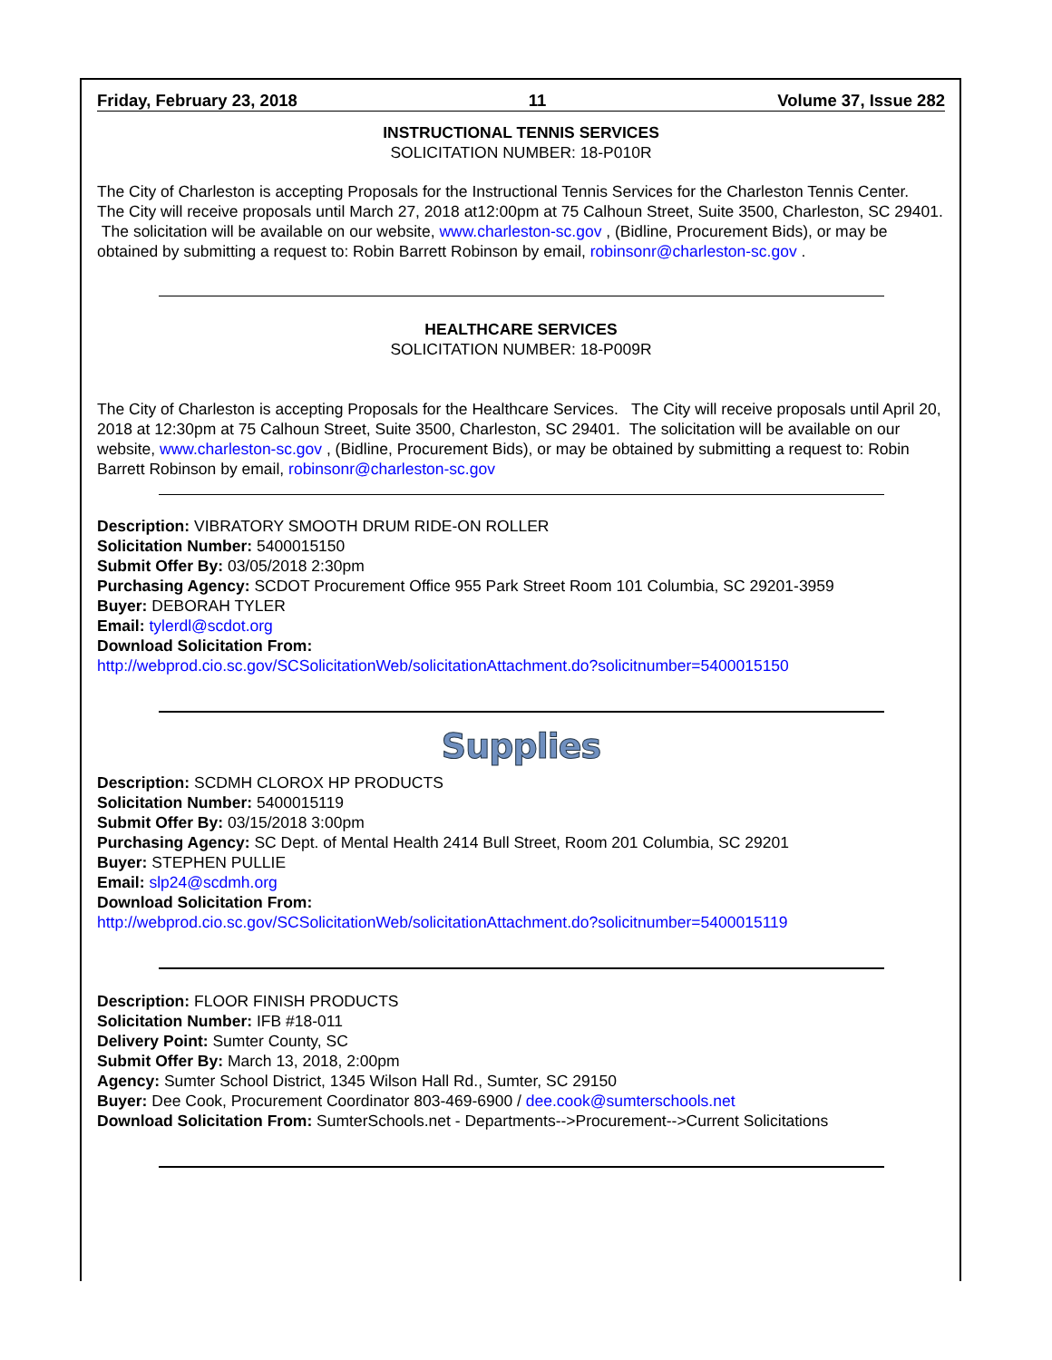Friday, February 23, 2018 11 Volume 37, Issue 282
INSTRUCTIONAL TENNIS SERVICES
SOLICITATION NUMBER: 18-P010R
The City of Charleston is accepting Proposals for the Instructional Tennis Services for the Charleston Tennis Center. The City will receive proposals until March 27, 2018 at12:00pm at 75 Calhoun Street, Suite 3500, Charleston, SC 29401. The solicitation will be available on our website, www.charleston-sc.gov , (Bidline, Procurement Bids), or may be obtained by submitting a request to: Robin Barrett Robinson by email, robinsonr@charleston-sc.gov .
HEALTHCARE SERVICES
SOLICITATION NUMBER: 18-P009R
The City of Charleston is accepting Proposals for the Healthcare Services. The City will receive proposals until April 20, 2018 at 12:30pm at 75 Calhoun Street, Suite 3500, Charleston, SC 29401. The solicitation will be available on our website, www.charleston-sc.gov , (Bidline, Procurement Bids), or may be obtained by submitting a request to: Robin Barrett Robinson by email, robinsonr@charleston-sc.gov
Description: VIBRATORY SMOOTH DRUM RIDE-ON ROLLER
Solicitation Number: 5400015150
Submit Offer By: 03/05/2018 2:30pm
Purchasing Agency: SCDOT Procurement Office 955 Park Street Room 101 Columbia, SC 29201-3959
Buyer: DEBORAH TYLER
Email: tylerdl@scdot.org
Download Solicitation From:
http://webprod.cio.sc.gov/SCSolicitationWeb/solicitationAttachment.do?solicitnumber=5400015150
Supplies
Description: SCDMH CLOROX HP PRODUCTS
Solicitation Number: 5400015119
Submit Offer By: 03/15/2018 3:00pm
Purchasing Agency: SC Dept. of Mental Health 2414 Bull Street, Room 201 Columbia, SC 29201
Buyer: STEPHEN PULLIE
Email: slp24@scdmh.org
Download Solicitation From:
http://webprod.cio.sc.gov/SCSolicitationWeb/solicitationAttachment.do?solicitnumber=5400015119
Description: FLOOR FINISH PRODUCTS
Solicitation Number: IFB #18-011
Delivery Point: Sumter County, SC
Submit Offer By: March 13, 2018, 2:00pm
Agency: Sumter School District, 1345 Wilson Hall Rd., Sumter, SC 29150
Buyer: Dee Cook, Procurement Coordinator 803-469-6900 / dee.cook@sumterschools.net
Download Solicitation From: SumterSchools.net - Departments-->Procurement-->Current Solicitations